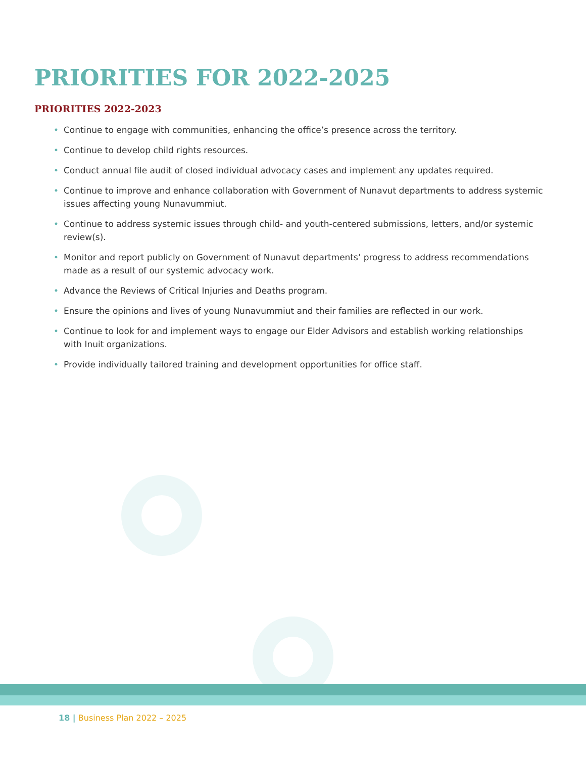PRIORITIES FOR 2022-2025
PRIORITIES 2022-2023
• Continue to engage with communities, enhancing the office’s presence across the territory.
• Continue to develop child rights resources.
• Conduct annual file audit of closed individual advocacy cases and implement any updates required.
• Continue to improve and enhance collaboration with Government of Nunavut departments to address systemic issues affecting young Nunavummiut.
• Continue to address systemic issues through child- and youth-centered submissions, letters, and/or systemic review(s).
• Monitor and report publicly on Government of Nunavut departments’ progress to address recommendations made as a result of our systemic advocacy work.
• Advance the Reviews of Critical Injuries and Deaths program.
• Ensure the opinions and lives of young Nunavummiut and their families are reflected in our work.
• Continue to look for and implement ways to engage our Elder Advisors and establish working relationships with Inuit organizations.
• Provide individually tailored training and development opportunities for office staff.
18 | Business Plan 2022 – 2025